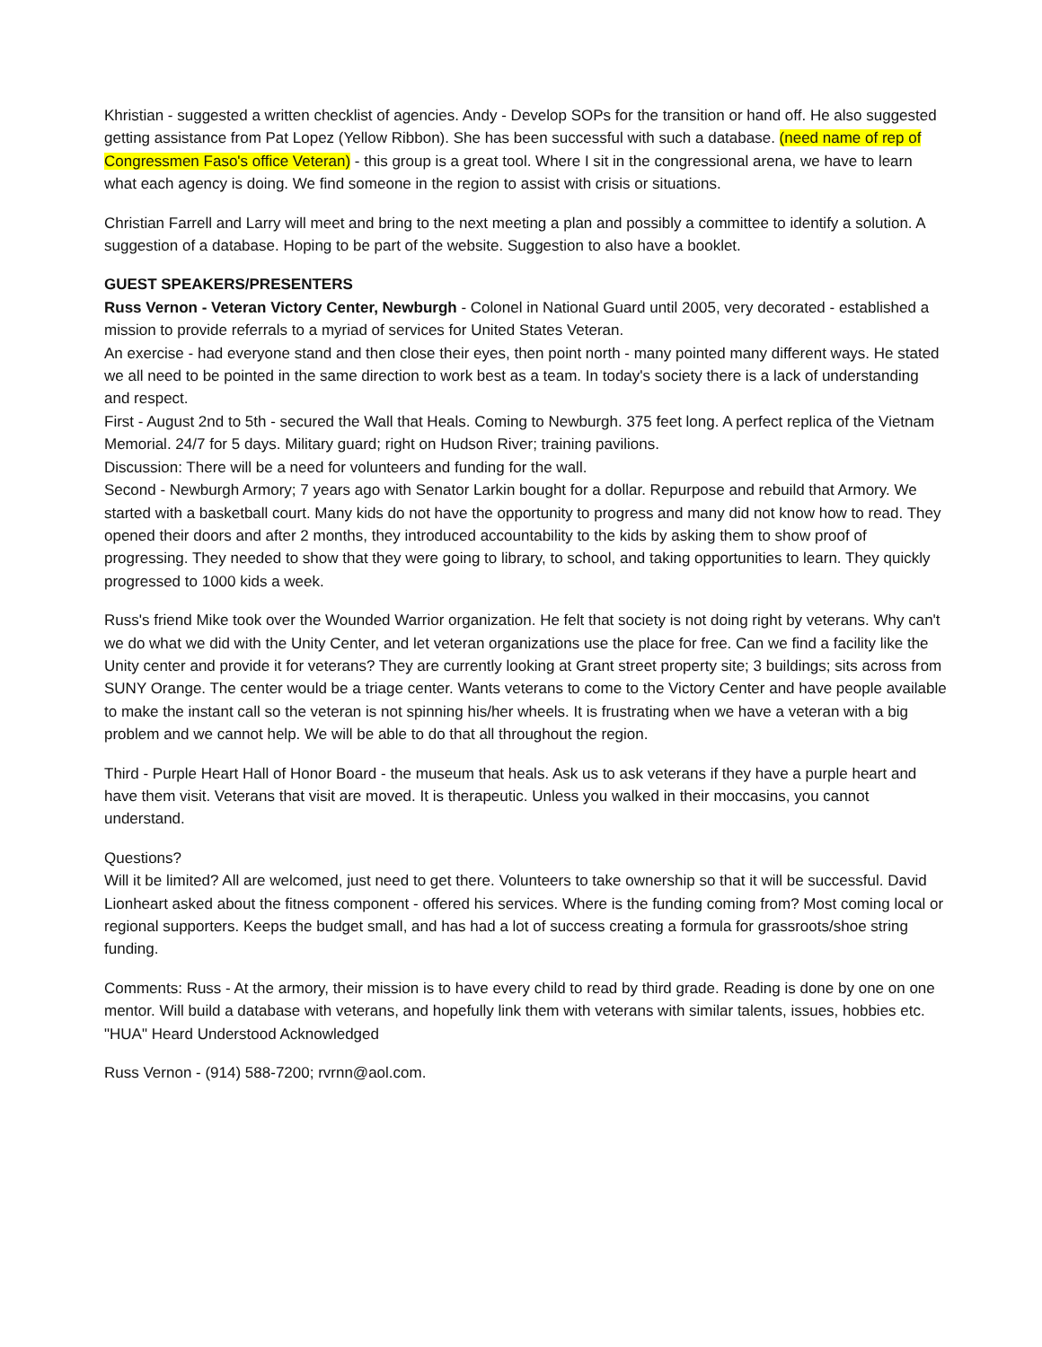Khristian - suggested a written checklist of agencies. Andy - Develop SOPs for the transition or hand off. He also suggested getting assistance from Pat Lopez (Yellow Ribbon). She has been successful with such a database. (need name of rep of Congressmen Faso's office Veteran) - this group is a great tool. Where I sit in the congressional arena, we have to learn what each agency is doing. We find someone in the region to assist with crisis or situations.
Christian Farrell and Larry will meet and bring to the next meeting a plan and possibly a committee to identify a solution. A suggestion of a database. Hoping to be part of the website. Suggestion to also have a booklet.
GUEST SPEAKERS/PRESENTERS
Russ Vernon - Veteran Victory Center, Newburgh - Colonel in National Guard until 2005, very decorated - established a mission to provide referrals to a myriad of services for United States Veteran.
An exercise - had everyone stand and then close their eyes, then point north - many pointed many different ways. He stated we all need to be pointed in the same direction to work best as a team. In today's society there is a lack of understanding and respect.
First - August 2nd to 5th - secured the Wall that Heals. Coming to Newburgh. 375 feet long. A perfect replica of the Vietnam Memorial. 24/7 for 5 days. Military guard; right on Hudson River; training pavilions.
Discussion: There will be a need for volunteers and funding for the wall.
Second - Newburgh Armory; 7 years ago with Senator Larkin bought for a dollar. Repurpose and rebuild that Armory. We started with a basketball court. Many kids do not have the opportunity to progress and many did not know how to read. They opened their doors and after 2 months, they introduced accountability to the kids by asking them to show proof of progressing. They needed to show that they were going to library, to school, and taking opportunities to learn. They quickly progressed to 1000 kids a week.
Russ's friend Mike took over the Wounded Warrior organization. He felt that society is not doing right by veterans. Why can't we do what we did with the Unity Center, and let veteran organizations use the place for free. Can we find a facility like the Unity center and provide it for veterans? They are currently looking at Grant street property site; 3 buildings; sits across from SUNY Orange. The center would be a triage center. Wants veterans to come to the Victory Center and have people available to make the instant call so the veteran is not spinning his/her wheels. It is frustrating when we have a veteran with a big problem and we cannot help. We will be able to do that all throughout the region.
Third - Purple Heart Hall of Honor Board - the museum that heals. Ask us to ask veterans if they have a purple heart and have them visit. Veterans that visit are moved. It is therapeutic. Unless you walked in their moccasins, you cannot understand.
Questions?
Will it be limited? All are welcomed, just need to get there. Volunteers to take ownership so that it will be successful. David Lionheart asked about the fitness component - offered his services. Where is the funding coming from? Most coming local or regional supporters. Keeps the budget small, and has had a lot of success creating a formula for grassroots/shoe string funding.
Comments: Russ - At the armory, their mission is to have every child to read by third grade. Reading is done by one on one mentor. Will build a database with veterans, and hopefully link them with veterans with similar talents, issues, hobbies etc. "HUA" Heard Understood Acknowledged
Russ Vernon - (914) 588-7200; rvrnn@aol.com.